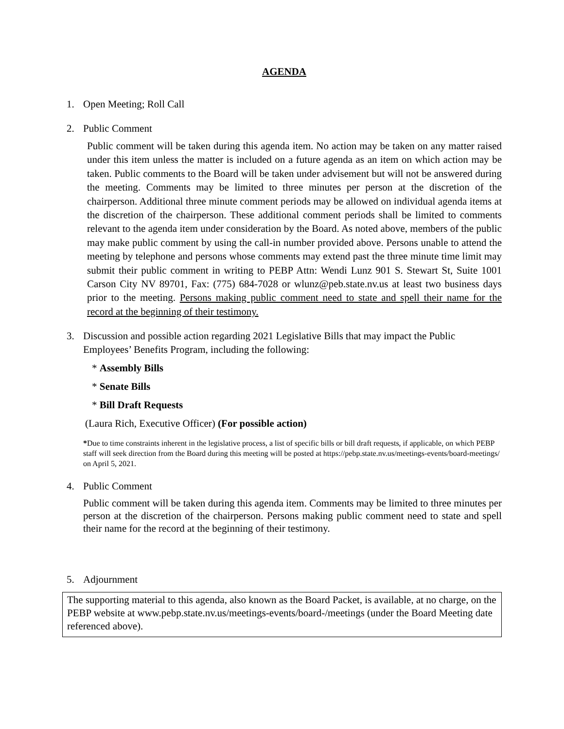AGENDA
1. Open Meeting; Roll Call
2. Public Comment
Public comment will be taken during this agenda item. No action may be taken on any matter raised under this item unless the matter is included on a future agenda as an item on which action may be taken. Public comments to the Board will be taken under advisement but will not be answered during the meeting. Comments may be limited to three minutes per person at the discretion of the chairperson. Additional three minute comment periods may be allowed on individual agenda items at the discretion of the chairperson. These additional comment periods shall be limited to comments relevant to the agenda item under consideration by the Board. As noted above, members of the public may make public comment by using the call-in number provided above. Persons unable to attend the meeting by telephone and persons whose comments may extend past the three minute time limit may submit their public comment in writing to PEBP Attn: Wendi Lunz 901 S. Stewart St, Suite 1001 Carson City NV 89701, Fax: (775) 684-7028 or wlunz@peb.state.nv.us at least two business days prior to the meeting. Persons making public comment need to state and spell their name for the record at the beginning of their testimony.
3. Discussion and possible action regarding 2021 Legislative Bills that may impact the Public Employees’ Benefits Program, including the following:
* Assembly Bills
* Senate Bills
* Bill Draft Requests
(Laura Rich, Executive Officer) (For possible action)
*Due to time constraints inherent in the legislative process, a list of specific bills or bill draft requests, if applicable, on which PEBP staff will seek direction from the Board during this meeting will be posted at https://pebp.state.nv.us/meetings-events/board-meetings/ on April 5, 2021.
4. Public Comment
Public comment will be taken during this agenda item. Comments may be limited to three minutes per person at the discretion of the chairperson. Persons making public comment need to state and spell their name for the record at the beginning of their testimony.
5. Adjournment
The supporting material to this agenda, also known as the Board Packet, is available, at no charge, on the PEBP website at www.pebp.state.nv.us/meetings-events/board-/meetings (under the Board Meeting date referenced above).